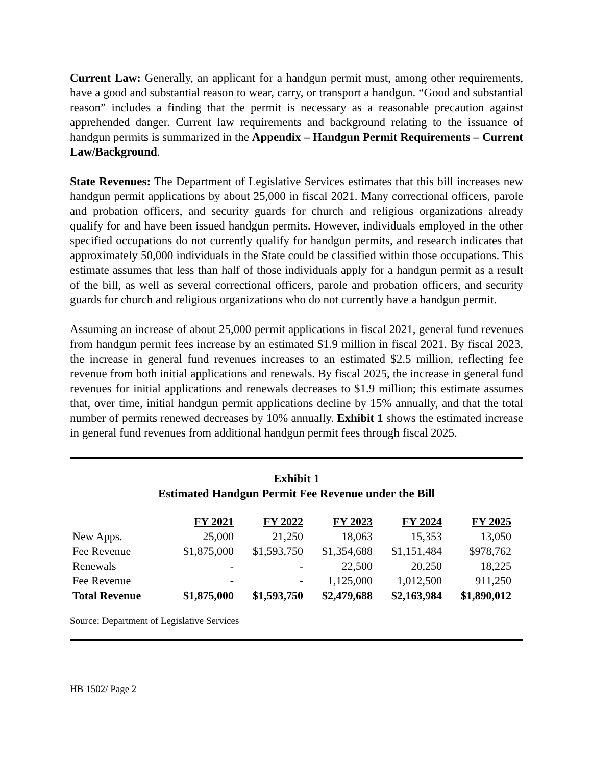Current Law: Generally, an applicant for a handgun permit must, among other requirements, have a good and substantial reason to wear, carry, or transport a handgun. “Good and substantial reason” includes a finding that the permit is necessary as a reasonable precaution against apprehended danger. Current law requirements and background relating to the issuance of handgun permits is summarized in the Appendix – Handgun Permit Requirements – Current Law/Background.
State Revenues: The Department of Legislative Services estimates that this bill increases new handgun permit applications by about 25,000 in fiscal 2021. Many correctional officers, parole and probation officers, and security guards for church and religious organizations already qualify for and have been issued handgun permits. However, individuals employed in the other specified occupations do not currently qualify for handgun permits, and research indicates that approximately 50,000 individuals in the State could be classified within those occupations. This estimate assumes that less than half of those individuals apply for a handgun permit as a result of the bill, as well as several correctional officers, parole and probation officers, and security guards for church and religious organizations who do not currently have a handgun permit.
Assuming an increase of about 25,000 permit applications in fiscal 2021, general fund revenues from handgun permit fees increase by an estimated $1.9 million in fiscal 2021. By fiscal 2023, the increase in general fund revenues increases to an estimated $2.5 million, reflecting fee revenue from both initial applications and renewals. By fiscal 2025, the increase in general fund revenues for initial applications and renewals decreases to $1.9 million; this estimate assumes that, over time, initial handgun permit applications decline by 15% annually, and that the total number of permits renewed decreases by 10% annually. Exhibit 1 shows the estimated increase in general fund revenues from additional handgun permit fees through fiscal 2025.
Exhibit 1
Estimated Handgun Permit Fee Revenue under the Bill
| | FY 2021 | FY 2022 | FY 2023 | FY 2024 | FY 2025 |
| --- | --- | --- | --- | --- | --- |
| New Apps. | 25,000 | 21,250 | 18,063 | 15,353 | 13,050 |
| Fee Revenue | $1,875,000 | $1,593,750 | $1,354,688 | $1,151,484 | $978,762 |
| Renewals | - | - | 22,500 | 20,250 | 18,225 |
| Fee Revenue | - | - | 1,125,000 | 1,012,500 | 911,250 |
| Total Revenue | $1,875,000 | $1,593,750 | $2,479,688 | $2,163,984 | $1,890,012 |
Source: Department of Legislative Services
HB 1502/ Page 2